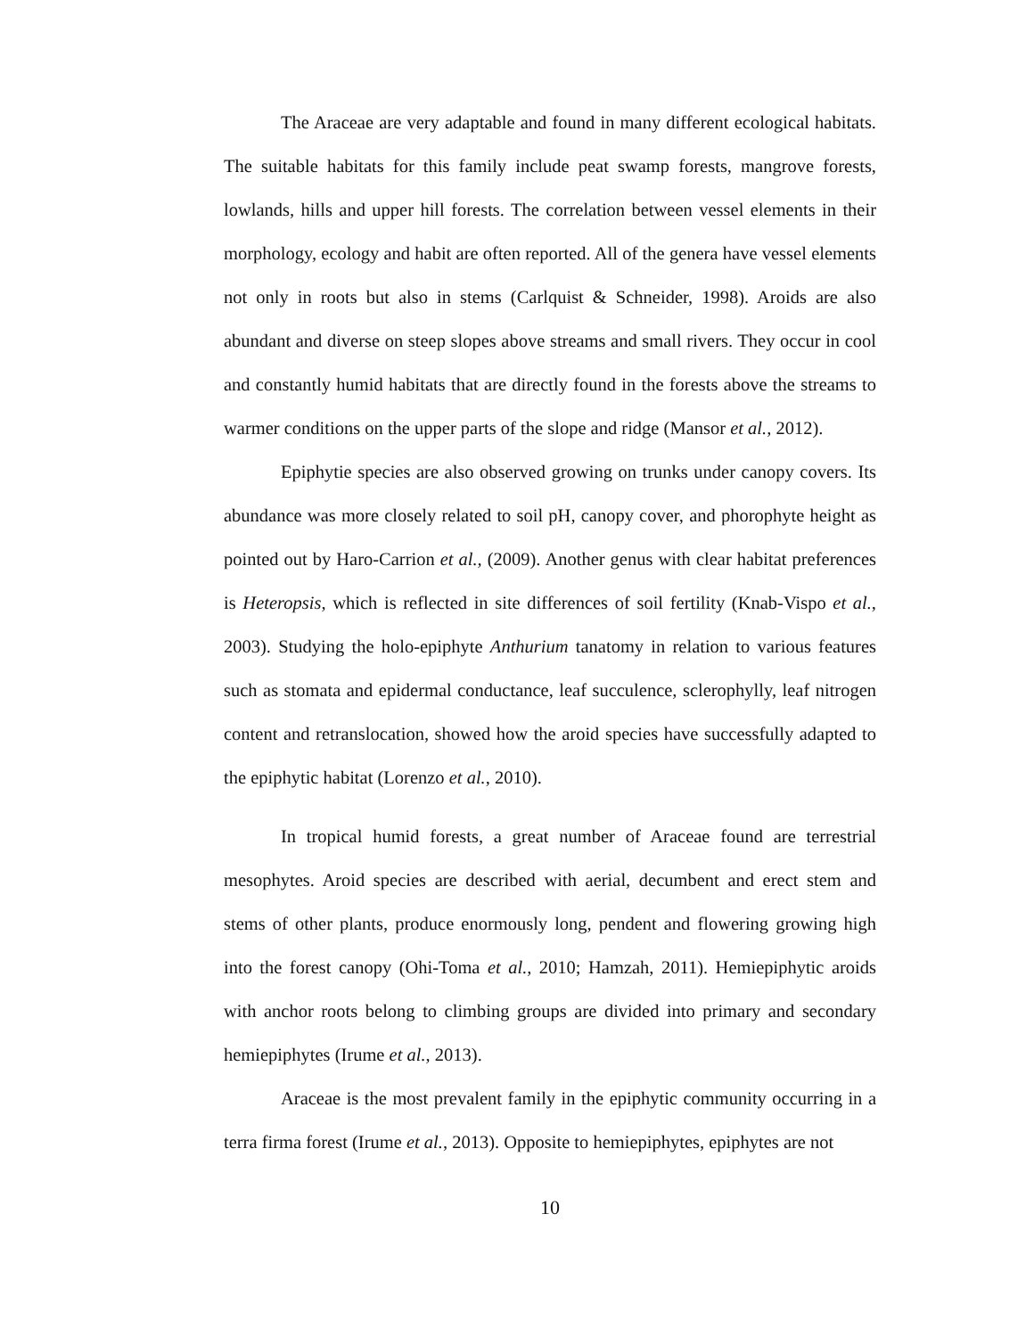The Araceae are very adaptable and found in many different ecological habitats. The suitable habitats for this family include peat swamp forests, mangrove forests, lowlands, hills and upper hill forests. The correlation between vessel elements in their morphology, ecology and habit are often reported. All of the genera have vessel elements not only in roots but also in stems (Carlquist & Schneider, 1998). Aroids are also abundant and diverse on steep slopes above streams and small rivers. They occur in cool and constantly humid habitats that are directly found in the forests above the streams to warmer conditions on the upper parts of the slope and ridge (Mansor et al., 2012).
Epiphytie species are also observed growing on trunks under canopy covers. Its abundance was more closely related to soil pH, canopy cover, and phorophyte height as pointed out by Haro-Carrion et al., (2009). Another genus with clear habitat preferences is Heteropsis, which is reflected in site differences of soil fertility (Knab-Vispo et al., 2003). Studying the holo-epiphyte Anthurium tanatomy in relation to various features such as stomata and epidermal conductance, leaf succulence, sclerophylly, leaf nitrogen content and retranslocation, showed how the aroid species have successfully adapted to the epiphytic habitat (Lorenzo et al., 2010).
In tropical humid forests, a great number of Araceae found are terrestrial mesophytes. Aroid species are described with aerial, decumbent and erect stem and stems of other plants, produce enormously long, pendent and flowering growing high into the forest canopy (Ohi-Toma et al., 2010; Hamzah, 2011). Hemiepiphytic aroids with anchor roots belong to climbing groups are divided into primary and secondary hemiepiphytes (Irume et al., 2013).
Araceae is the most prevalent family in the epiphytic community occurring in a terra firma forest (Irume et al., 2013). Opposite to hemiepiphytes, epiphytes are not
10